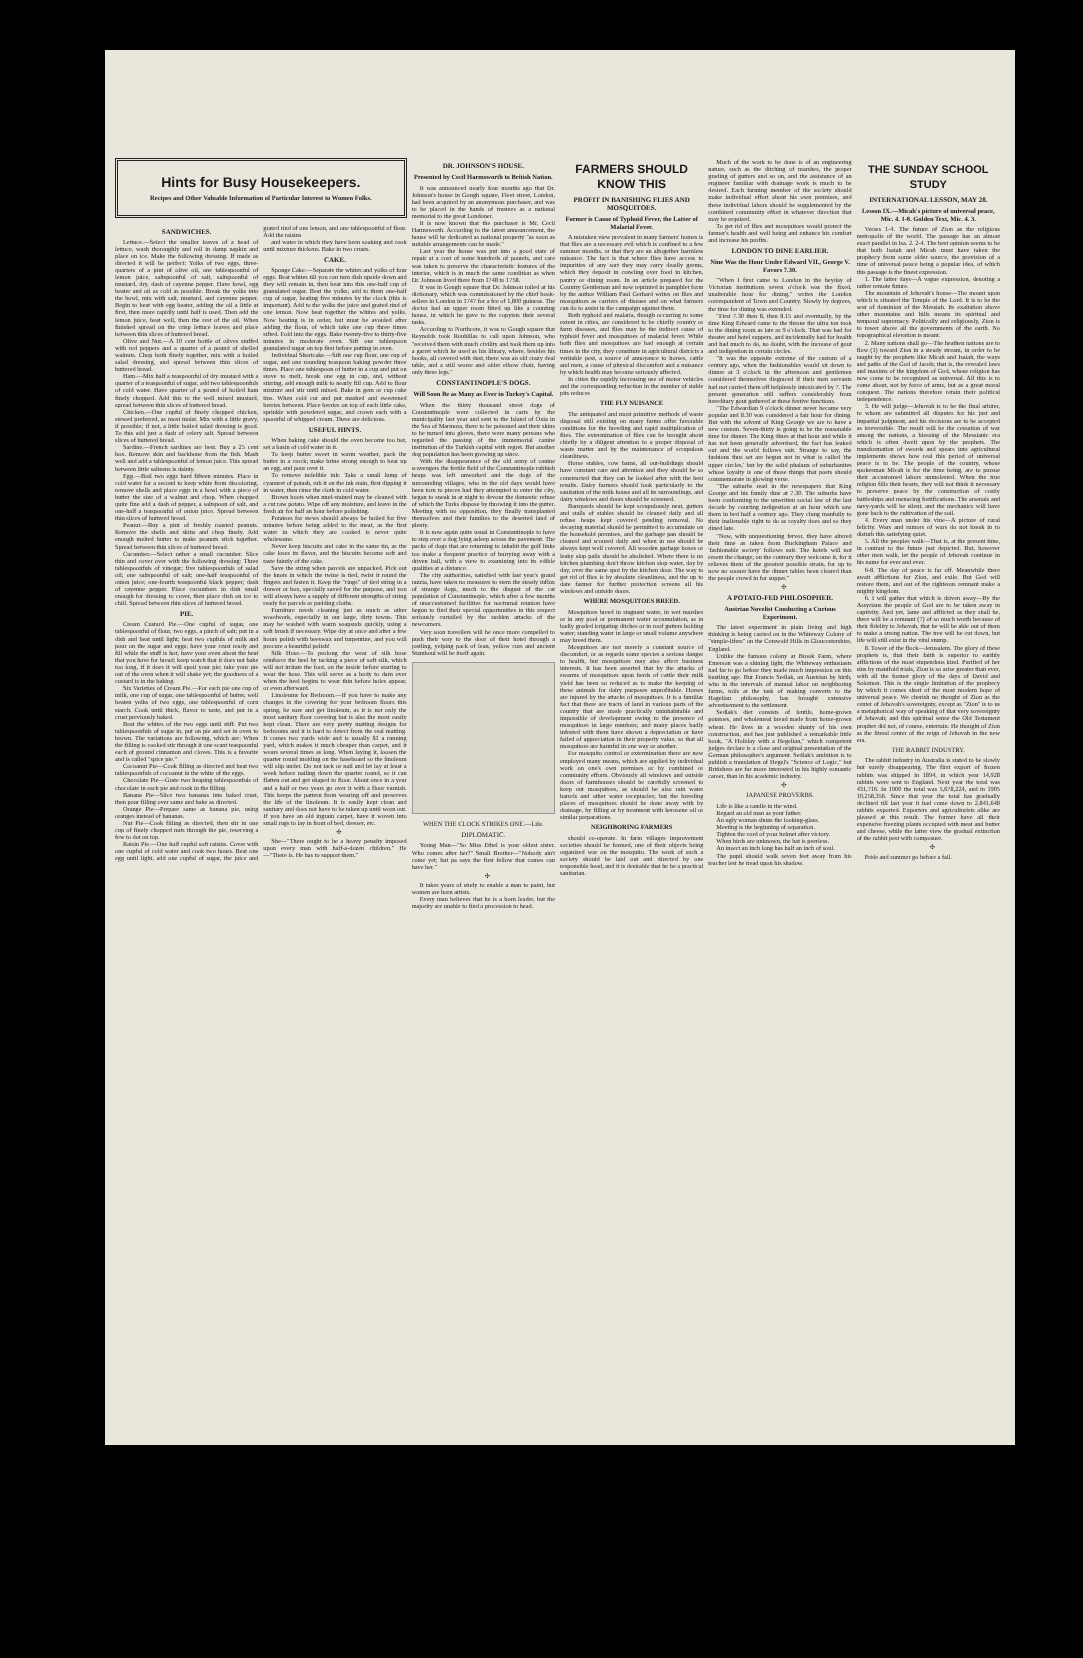Hints for Busy Housekeepers.
Recipes and Other Valuable Information of Particular Interest to Women Folks.
SANDWICHES.
Lettuce.—Select the smaller leaves of a head of lettuce, wash thoroughly and roll in damp napkin and place on ice. Make the following dressing. If made as directed it will be perfect: Yolks of two eggs, three-quarters of a pint of olive oil, one tablespoonful of lemon juice, saltspoonful of salt, saltspoonful of mustard, dry, dash of cayenne pepper. Have bowl, egg beater and oil as cold as possible. Break the yolks into the bowl, mix with salt, mustard, and cayenne pepper. Begin to beat with egg beater, adding the oil a little at first, then more rapidly until half is used. Then add the lemon juice, beat well, then the rest of the oil. When finished spread on the crisp lettuce leaves and place between thin slices of buttered bread.
Olive and Nut.—A 10 cent bottle of olives stuffed with red peppers and a quarter of a pound of shelled walnuts. Chop both finely together, mix with a boiled salad dressing, and spread between thin slices of buttered bread.
Ham.—Mix half a teaspoonful of dry mustard with a quarter of a teaspoonful of sugar, add two tablespoonfuls of cold water. Have quarter of a pound of boiled ham finely chopped. Add this to the well mixed mustard, spread between thin slices of buttered bread.
Chicken.—One cupful of finely chopped chicken, stewed preferred, as most moist. Mix with a little gravy, if possible; if not, a little boiled salad dressing is good. To this add just a dash of celery salt. Spread between slices of buttered bread.
Sardine.—French sardines are best. Buy a 25 cent box. Remove skin and backbone from the fish. Mash well and add a tablespoonful of lemon juice. This spread between little salteens is dainty.
Egg.—Boil two eggs hard fifteen minutes. Place in cold water for a second to keep white from discoloring, remove shells and place eggs in a bowl with a piece of butter the size of a walnut and chop. When chopped quite fine add a dash of pepper, a saltspoon of salt, and one-half a teaspoonful of onion juice. Spread between thin slices of buttered bread.
Peanut.—Buy a pint of freshly roasted peanuts. Remove the shells and skins and chop finely. Add enough melted butter to make peanuts stick together. Spread between thin slices of buttered bread.
Cucumber.—Select rather a small cucumber. Slice thin and cover over with the following dressing: Three tablespoonfuls of vinegar; five tablespoonfuls of salad oil; one saltspoonful of salt; one-half teaspoonful of onion juice; one-fourth teaspoonful black pepper; dash of cayenne pepper. Place cucumbers in dish small enough for dressing to cover, then place dish on ice to chill. Spread between thin slices of buttered bread.
PIE.
Cream Custard Pie.—One cupful of sugar, one tablespoonful of flour, two eggs, a pinch of salt; put in a dish and beat until light; beat two cupfuls of milk and pour on the sugar and eggs; have your crust ready and fill while the stuff is hot; have your oven about the heat that you have for bread; keep watch that it does not bake too long, if it does it will spoil your pie; take your pie out of the oven when it will shake yet; the goodness of a custard is in the baking.
Six Varieties of Cream Pie.—For each pie one cup of milk, one cup of sugar, one tablespoonful of butter, well beaten yolks of two eggs, one tablespoonful of corn starch. Cook until thick, flavor to taste, and put in a crust previously baked.
Beat the whites of the two eggs until stiff. Put two tablespoonfuls of sugar in, put on pie and set in oven to brown. The variations are following, which are: When the filling is cooked stir through it one scant teaspoonful each of ground cinnamon and cloves. This is a favorite and is called "spice pie."
Cocoanut Pie—Cook filling as directed and beat two tablespoonfuls of cocoanut in the white of the eggs.
Chocolate Pie—Grate two heaping tablespoonfuls of chocolate in each pie and cook in the filling.
Banana Pie—Slice two bananas into baked crust, then pour filling over same and bake as directed.
Orange Pie—Prepare same as banana pie, using oranges instead of bananas.
Nut Pie—Cook filling as directed, then stir in one cup of finely chopped nuts through the pie, reserving a few to dot on top.
Raisin Pie.—One half cupful soft raisins. Cover with one cupful of cold water and cook two hours. Beat one egg until light, add one cupful of sugar, the juice and grated rind of one lemon, and one tablespoonful of flour. Add the raisins
and water in which they have been soaking and cook until mixture thickens. Bake in two crusts.
CAKE.
Sponge Cake.—Separate the whites and yolks of four eggs. Beat whites till you can turn dish upside down and they will remain in, then beat into this one-half cup of granulated sugar. Beat the yolks; add to them one-half cup of sugar, beating five minutes by the clock (this is important). Add to the yolks the juice and grated rind of one lemon. Now beat together the whites and yolks. Now beating is in order, but must be avoided after adding the flour, of which take one cup three times sifted. Fold into the eggs. Bake twenty-five to thirty-five minutes in moderate oven. Sift one tablespoon granulated sugar on top first before putting in oven.
Individual Shortcake.—Sift one cup flour, one cup of sugar, and one rounding teaspoon baking powder three times. Place one tablespoon of butter in a cup and put on stove to melt, break one egg in cup, and, without stirring, add enough milk to nearly fill cup. Add to flour mixture and stir until mixed. Bake in gem or cup cake tins. When cold cut and put mashed and sweetened berries between. Place berries on top of each little cake, sprinkle with powdered sugar, and crown each with a spoonful of whipped cream. These are delicious.
USEFUL HINTS.
When baking cake should the oven become too hot, set a basin of cold water in it.
To keep butter sweet in warm weather, pack the butter in a crock; make brine strong enough to bear up an egg, and pour over it.
To remove indelible ink: Take a small lump of cyanuret of potash, rub it on the ink stain, first dipping it in water, then rinse the cloth in cold water.
Brown boots when mud-stained may be cleaned with a cut raw potato. Wipe off any moisture, and leave in the fresh air for half an hour before polishing.
Potatoes for stews should always be boiled for five minutes before being added to the meat, as the first water in which they are cooked is never quite wholesome.
Never keep biscuits and cake in the same tin, as the cake loses its flavor, and the biscuits become soft and taste faintly of the cake.
Save the string when parcels are unpacked. Pick out the knots in which the twine is tied, twist it round the fingers and fasten it. Keep the "rings" of tied string in a drawer or box, specially saved for the purpose, and you will always have a supply of different strengths of string ready for parcels or pudding cloths.
Furniture needs cleaning just as much as other woodwork, especially in our large, dirty towns. This may be washed with warm soapsuds quickly, using a soft brush if necessary. Wipe dry at once and after a few hours polish with beeswax and turpentine, and you will procure a beautiful polish!
Silk Hose.—To prolong the wear of silk hose reinforce the heel by tacking a piece of soft silk, which will not irritate the foot, on the inside before starting to wear the hose. This will serve as a body to darn over when the heel begins to wear thin before holes appear, or even afterward.
Linoleums for Bedroom.—If you have to make any changes in the covering for your bedroom floors this spring, be sure and get linoleum, as it is not only the most sanitary floor covering but is also the most easily kept clean. There are very pretty matting designs for bedrooms and it is hard to detect from the real matting. It comes two yards wide and is usually $1 a running yard, which makes it much cheaper than carpet, and it wears several times as long. When laying it, loosen the quarter round molding on the baseboard so the linoleum will slip under. Do not tack or nail and let lay at least a week before nailing down the quarter round, so it can flatten out and get shaped to floor. About once in a year and a half or two years go over it with a floor varnish. This keeps the pattern from wearing off and preserves the life of the linoleum. It is easily kept clean and sanitary and does not have to be taken up until worn out. If you have an old ingrain carpet, have it woven into small rugs to lay in front of bed, dresser, etc.
✣
She—"There ought to be a heavy penalty imposed upon every man with half-a-dozen children." He—"There is. He has to support them."
DR. JOHNSON'S HOUSE.
Presented by Cecil Harmsworth to British Nation.
It was announced nearly four months ago that Dr. Johnson's house in Gough square, Fleet street, London, had been acquired by an anonymous purchaser, and was to be placed in the hands of trustees as a national memorial to the great Londoner.
It is now known that the purchaser is Mr. Cecil Harmsworth. According to the latest announcement, the house will be dedicated as national property "as soon as suitable arrangements can be made."
Last year the house was put into a good state of repair at a cost of some hundreds of pounds, and care was taken to preserve the characteristic features of the interior, which is in much the same condition as when Dr. Johnson lived there from 1748 to 1758.
It was in Gough square that Dr. Johnson toiled at his dictionary, which was commissioned by the chief book-sellers in London in 1747 for a fee of 1,800 guineas. The doctor had an upper room fitted up like a counting house, in which he gave to the copyists their several tasks.
According to Northcote, it was to Gough square that Reynolds took Roubillas to call upon Johnson, who "received them with much civility and took them up into a garret which he used as his library, where, besides his books, all covered with dust, there was an old crazy deal table, and a still worse and older elbow chair, having only three legs."
CONSTANTINOPLE'S DOGS.
Will Soon Be as Many as Ever in Turkey's Capital.
When the thirty thousand street dogs of Constantinople were collected in carts by the municipality last year and sent to the Island of Oxia in the Sea of Marmora, there to be poisoned and their skins to be turned into gloves, there were many persons who regarded the passing of the immemorial canine institution of the Turkish capital with regret. But another dog population has been growing up since.
With the disappearance of the old army of canine scavengers the fertile field of the Constantinople rubbish heaps was left unworked and the dogs of the surrounding villages, who in the old days would have been torn to pieces had they attempted to enter the city, began to sneak in at night to devour the domestic refuse of which the Turks dispose by throwing it into the gutter. Meeting with no opposition, they finally transplanted themselves and their families to the deserted land of plenty.
It is now again quite usual in Constantinople to have to step over a dog lying asleep across the pavement. The packs of dogs that are returning to inhabit the golf links too make a frequent practice of hurrying away with a driven ball, with a view to examining into its edible qualities at a distance.
The city authorities, satisfied with last year's grand razzia, have taken no measures to stem the steady influx of strange dogs, much to the disgust of the cat population of Constantinople, which after a few months of unaccustomed facilities for nocturnal reunion have begun to find their special opportunities in this respect seriously curtailed by the sudden attacks of the newcomers.
Very soon travellers will be once more compelled to push their way to the door of their hotel through a jostling, yelping pack of lean, yellow curs and ancient Stamboul will be itself again.
WHEN THE CLOCK STRIKES ONE.—Life.
DIPLOMATIC.
Young Man—"So Miss Ethel is your oldest sister. Who comes after her?" Small Brother—"Nobody ain't come yet; but pa says the first fellow that comes can have her."
✣
It takes years of study to enable a man to paint, but women are born artists.
Every man believes that he is a born leader, but the majority are unable to find a procession to head.
FARMERS SHOULD KNOW THIS
PROFIT IN BANISHING FLIES AND MOSQUITOES.
Former is Cause of Typhoid Fever, the Latter of Malarial Fever.
A mistaken view prevalent in many farmers' homes is that flies are a necessary evil which is confined to a few summer months, or that they are an altogether harmless nuisance. The fact is that where flies have access to impurities of any sort they may carry deadly germs, which they deposit in crawling over food in kitchen, pantry or dining room. In an article prepared for the Country Gentleman and now reprinted in pamphlet form by the author William Paul Gerhard writes on flies and mosquitoes as carriers of disease and on what farmers can do to assist in the campaign against them.
Both typhoid and malaria, though occurring to some extent in cities, are considered to be chiefly country or farm diseases, and flies may be the indirect cause of typhoid fever and mosquitoes of malarial fever. While both flies and mosquitoes are bad enough at certain times in the city, they constitute in agricultural districts a veritable pest, a source of annoyance to horses, cattle and men, a cause of physical discomfort and a nuisance by which health may become seriously affected.
In cities the rapidly increasing use of motor vehicles and the corresponding reduction in the number of stable pits reduces
THE FLY NUISANCE
The antiquated and most primitive methods of waste disposal still existing on many farms offer favorable conditions for the breeding and rapid multiplication of flies. The extermination of flies can be brought about chiefly by a diligent attention to a proper disposal of waste matter and by the maintenance of scrupulous cleanliness.
Horse stables, cow barns, all out-buildings should have constant care and attention and they should be so constructed that they can be looked after with the best results. Dairy farmers should look particularly to the sanitation of the milk house and all its surroundings, and dairy windows and doors should be screened.
Barnyards should be kept scrupulously neat, gutters and stalls of stables should be cleaned daily and all refuse heaps kept covered pending removal. No decaying material should be permitted to accumulate on the household premises, and the garbage pan should be cleaned and scoured daily and when in use should be always kept well covered. All wooden garbage boxes or leaky slop pails should be abolished. Where there is no kitchen plumbing don't throw kitchen slop water, day by day, over the same spot by the kitchen door. The way to get rid of flies is by absolute cleanliness, and the up to date farmer for further protection screens all his windows and outside doors.
WHERE MOSQUITOES BREED.
Mosquitoes breed in stagnant water, in wet marshes or in any pool or permanent water accumulation, as in badly graded irrigating ditches or in roof gutters holding water; standing water in large or small volume anywhere may breed them.
Mosquitoes are not merely a constant source of discomfort, or as regards some species a serious danger to health, but mosquitoes may also affect business interests. It has been asserted that by the attacks of swarms of mosquitoes upon herds of cattle their milk yield has been so reduced as to make the keeping of these animals for dairy purposes unprofitable. Horses are injured by the attacks of mosquitoes. It is a familiar fact that there are tracts of land in various parts of the country that are made practically uninhabitable and impossible of development owing to the presence of mosquitoes in large numbers; and many places badly infested with them have shown a depreciation or have failed of appreciation in their property value, so that all mosquitoes are harmful in one way or another.
For mosquito control or extermination there are now employed many means, which are applied by individual work on one's own premises or by combined or community efforts. Obviously all windows and outside doors of farmhouses should be carefully screened to keep out mosquitoes, as should be also rain water barrels and other water receptacles; but the breeding places of mosquitoes should be done away with by drainage, by filling or by treatment with kerosene oil or similar preparations.
NEIGHBORING FARMERS
should co-operate. In farm villages improvement societies should be formed, one of their objects being organized war on the mosquito. The work of such a society should be laid out and directed by one responsible head, and it is desirable that he be a practical sanitarian.
Much of the work to be done is of an engineering nature, such as the ditching of marshes, the proper grading of gutters and so on, and the assistance of an engineer familiar with drainage work is much to be desired. Each farming member of the society should make individual effort about his own premises, and these individual labors should be supplemented by the combined community effort in whatever direction that may be required.
To get rid of flies and mosquitoes would protect the farmer's health and well being and enhance his comfort and increase his profits.
LONDON TO DINE EARLIER.
Nine Was the Hour Under Edward VII., George V. Favors 7.30.
"When I first came to London in the heyday of Victorian institutions seven o'clock was the fixed, unalterable hour for dining," writes the London correspondent of Town and Country. Slowly by degrees, the time for dining was extended.
"First 7.30 then 8, then 8.15 and eventually, by the time King Edward came to the throne the ultra ton took to the dining room as late as 9 o'clock. That was bad for theater and hotel suppers, and incidentally bad for health and had much to do, no doubt, with the increase of gout and indigestion in certain circles.
"It was the opposite extreme of the custom of a century ago, when the fashionables would sit down to dinner at 3 o'clock in the afternoon and gentlemen considered themselves disgraced if their men servants had not carried them off helplessly intoxicated by 7. The present generation still suffers considerably from hereditary gout gathered at these festive functions.
"The Edwardian 9 o'clock dinner never became very popular and 8.30 was considered a fair hour for dining. But with the advent of King George we are to have a new custom. Seven-thirty is going to be the reasonable time for dinner. The King dines at that hour and while it has not been generally advertised, the fact has leaked out and the world follows suit. Strange to say, the fashions thus set are begun not in what is called 'the upper circles,' but by the solid phalanx of suburbanites whose loyalty is one of those things that poets should commemorate in glowing verse.
"The suburbs read in the newspapers that King George and his family dine at 7.30. The suburbs have been conforming to the unwritten social law of the last decade by courting indigestion at an hour which saw them in bed half a century ago. They clung manfully to their inalienable right to do as royalty does and so they dined late.
"Now, with unquestioning fervor, they have altered their time as taken from Buckingham Palace and 'fashionable society' follows suit. The hotels will not resent the change; on the contrary they welcome it, for it relieves them of the greatest possible strain, for up to now no sooner have the dinner tables been cleared than the people crowd in for supper."
✣
A POTATO-FED PHILOSOPHER.
Austrian Novelist Conducting a Curious Experiment.
The latest experiment in plain living and high thinking is being carried on in the Whiteway Colony of "simple-lifers" on the Cotswold Hills in Gloucestershire, England.
Unlike the famous colony at Brook Farm, where Emerson was a shining light, the Whiteway enthusiasts had far to go before they made much impression on this bustling age. But Francis Sedlak, an Austrian by birth, who in the intervals of manual labor on neighboring farms, toils at the task of making converts to the Hagelian philosophy, has brought extensive advertisement to the settlement.
Sedlak's diet consists of lentils, home-grown potatoes, and wholemeal bread made from home-grown wheat. He lives in a wooden shanty of his own construction, and has just published a remarkable little book, "A Holiday with a Hegelian," which competent judges declare is a close and original presentation of the German philosopher's argument. Sedlak's ambition is to publish a translation of Hegel's "Science of Logic," but Britishers are far more interested in his highly romantic career, than in his academic industry.
✣
JAPANESE PROVERBS.
Life is like a candle in the wind.
Regard an old man as your father.
An ugly woman shuns the looking-glass.
Meeting is the beginning of separation.
Tighten the cord of your helmet after victory.
When birds are unknown, the bat is peerless.
An insect an inch long has half an inch of soul.
The pupil should walk seven feet away from his teacher lest he tread upon his shadow.
THE SUNDAY SCHOOL STUDY
INTERNATIONAL LESSON, MAY 28.
Lesson IX.—Micah's picture of universal peace, Mic. 4. 1-8. Golden Text, Mic. 4. 3.
Verses 1-4. The future of Zion as the religious metropolis of the world. The passage has an almost exact parallel in Isa. 2. 2-4. The best opinion seems to be that both Isaiah and Micah must have taken the prophecy from some older source, the provision of a time of universal peace being a popular idea, of which this passage is the finest expression.
1. The latter days—A vague expression, denoting a rather remote future.
The mountain of Jehovah's house—The mount upon which is situated the Temple of the Lord. It is to be the seat of dominion of the Messiah. Its exaltation above other mountains and hills means its spiritual and temporal supremacy. Politically and religiously, Zion is to tower above all the governments of the earth. No topographical elevation is meant.
2. Many nations shall go—The heathen nations are to flow (1) toward Zion in a steady stream, in order to be taught by the prophets like Micah and Isaiah, the ways and paths of the God of Jacob; that is, the revealed laws and maxims of the kingdom of God, whose religion has now come to be recognized as universal. All this is to come about, not by force of arms, but as a great moral conquest. The nations therefore retain their political independence.
3. He will judge—Jehovah is to be the final arbiter, to whom are submitted all disputes for his just and impartial judgment, and his decisions are to be accepted as irreversible. The result will be the cessation of war among the nations, a blessing of the Messianic era which is often dwelt upon by the prophets. The transformation of swords and spears into agricultural implements shows how real this period of universal peace is to be. The people of the country, whose spokesman Micah is for the time being, are to pursue their accustomed labors unmolested. When the true religion fills their hearts, they will not think it necessary to preserve peace by the construction of costly battleships and menacing fortifications. The arsenals and navy-yards will be silent, and the mechanics will have gone back to the cultivation of the soil.
4. Every man under his vine—A picture of rural felicity. Wars and rumors of wars do not break in to disturb this satisfying quiet.
5. All the peoples walk—That is, at the present time, in contrast to the future just depicted. But, however other men walk, let the people of Jehovah continue in his name for ever and ever.
6-8. The day of peace is far off. Meanwhile there await afflictions for Zion, and exile. But God will restore them, and out of the righteous remnant make a mighty kingdom.
6. I will gather that which is driven away—By the Assyrians the people of God are to be taken away in captivity. And yet, lame and afflicted as they shall be, there will be a remnant (7) of so much worth because of their fidelity to Jehovah, that he will be able out of them to make a strong nation. The tree will be cut down, but life will still exist in the vital stump.
8. Tower of the flock—Jerusalem. The glory of these prophets is, that their faith is superior to earthly afflictions of the most stupendous kind. Purified of her sins by manifold trials, Zion is so arise greater than ever, with all the former glory of the days of David and Solomon. This is the single limitation of the prophecy by which it comes short of the most modern hope of universal peace. We cherish no thought of Zion as the center of Jehovah's sovereignty, except as "Zion" is to us a metaphorical way of speaking of that very sovereignty of Jehovah; and this spiritual sense the Old Testament prophet did not, of course, entertain. He thought of Zion as the literal center of the reign of Jehovah in the new era.
THE RABBIT INDUSTRY.
The rabbit industry in Australia is stated to be slowly but surely disappearing. The first export of frozen rabbits was shipped in 1894, in which year 14,928 rabbits were sent to England. Next year the total was 431,716. In 1900 the total was 5,678,224, and in 1905 10,258,356. Since that year the total has gradually declined till last year it had come down to 2,841,648 rabbits exported. Exporters and agriculturists alike are pleased at this result. The former have all their expensive freezing plants occupied with meat and butter and cheese, while the latter view the gradual extinction of the rabbit pest with composure.
✣
Pride and summer go before a fall.